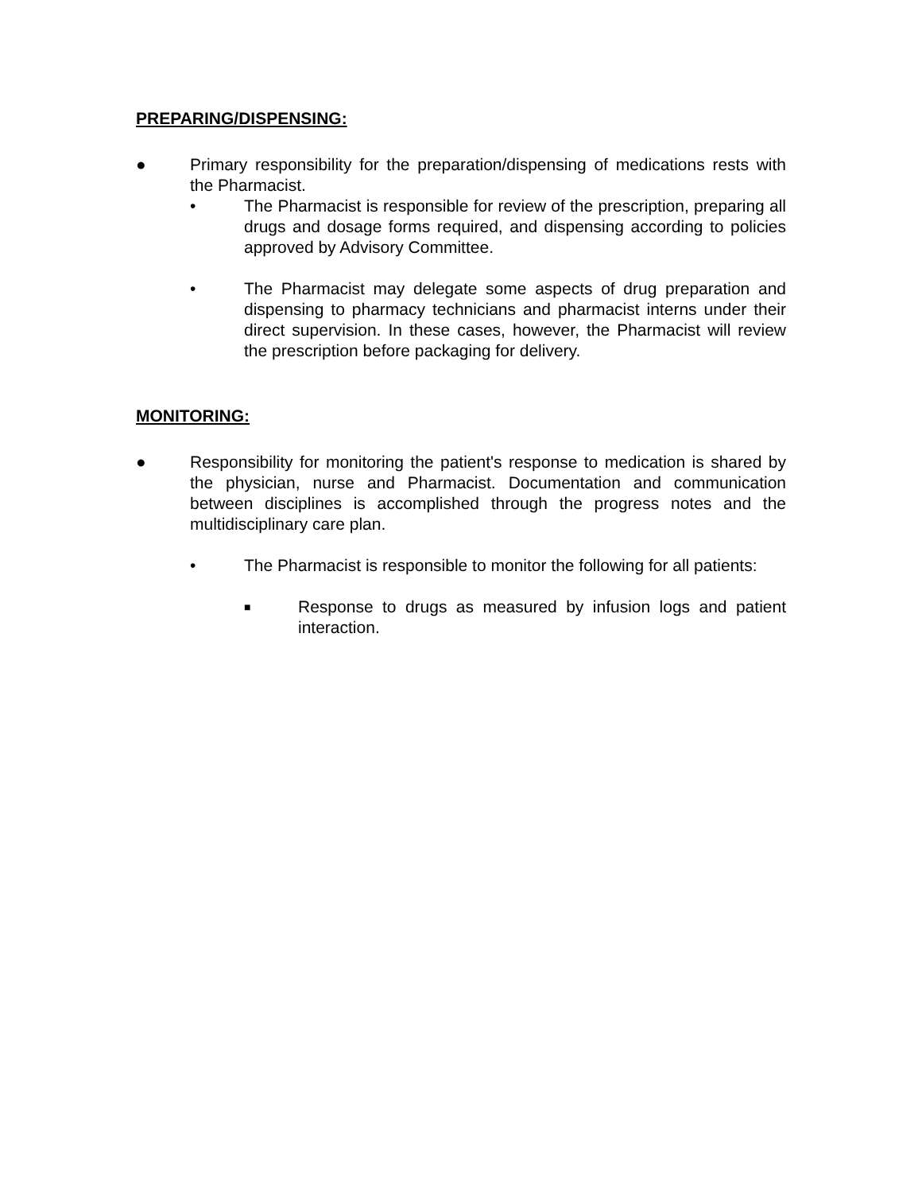PREPARING/DISPENSING:
● Primary responsibility for the preparation/dispensing of medications rests with the Pharmacist.
• The Pharmacist is responsible for review of the prescription, preparing all drugs and dosage forms required, and dispensing according to policies approved by Advisory Committee.
• The Pharmacist may delegate some aspects of drug preparation and dispensing to pharmacy technicians and pharmacist interns under their direct supervision. In these cases, however, the Pharmacist will review the prescription before packaging for delivery.
MONITORING:
● Responsibility for monitoring the patient's response to medication is shared by the physician, nurse and Pharmacist. Documentation and communication between disciplines is accomplished through the progress notes and the multidisciplinary care plan.
• The Pharmacist is responsible to monitor the following for all patients:
■ Response to drugs as measured by infusion logs and patient interaction.